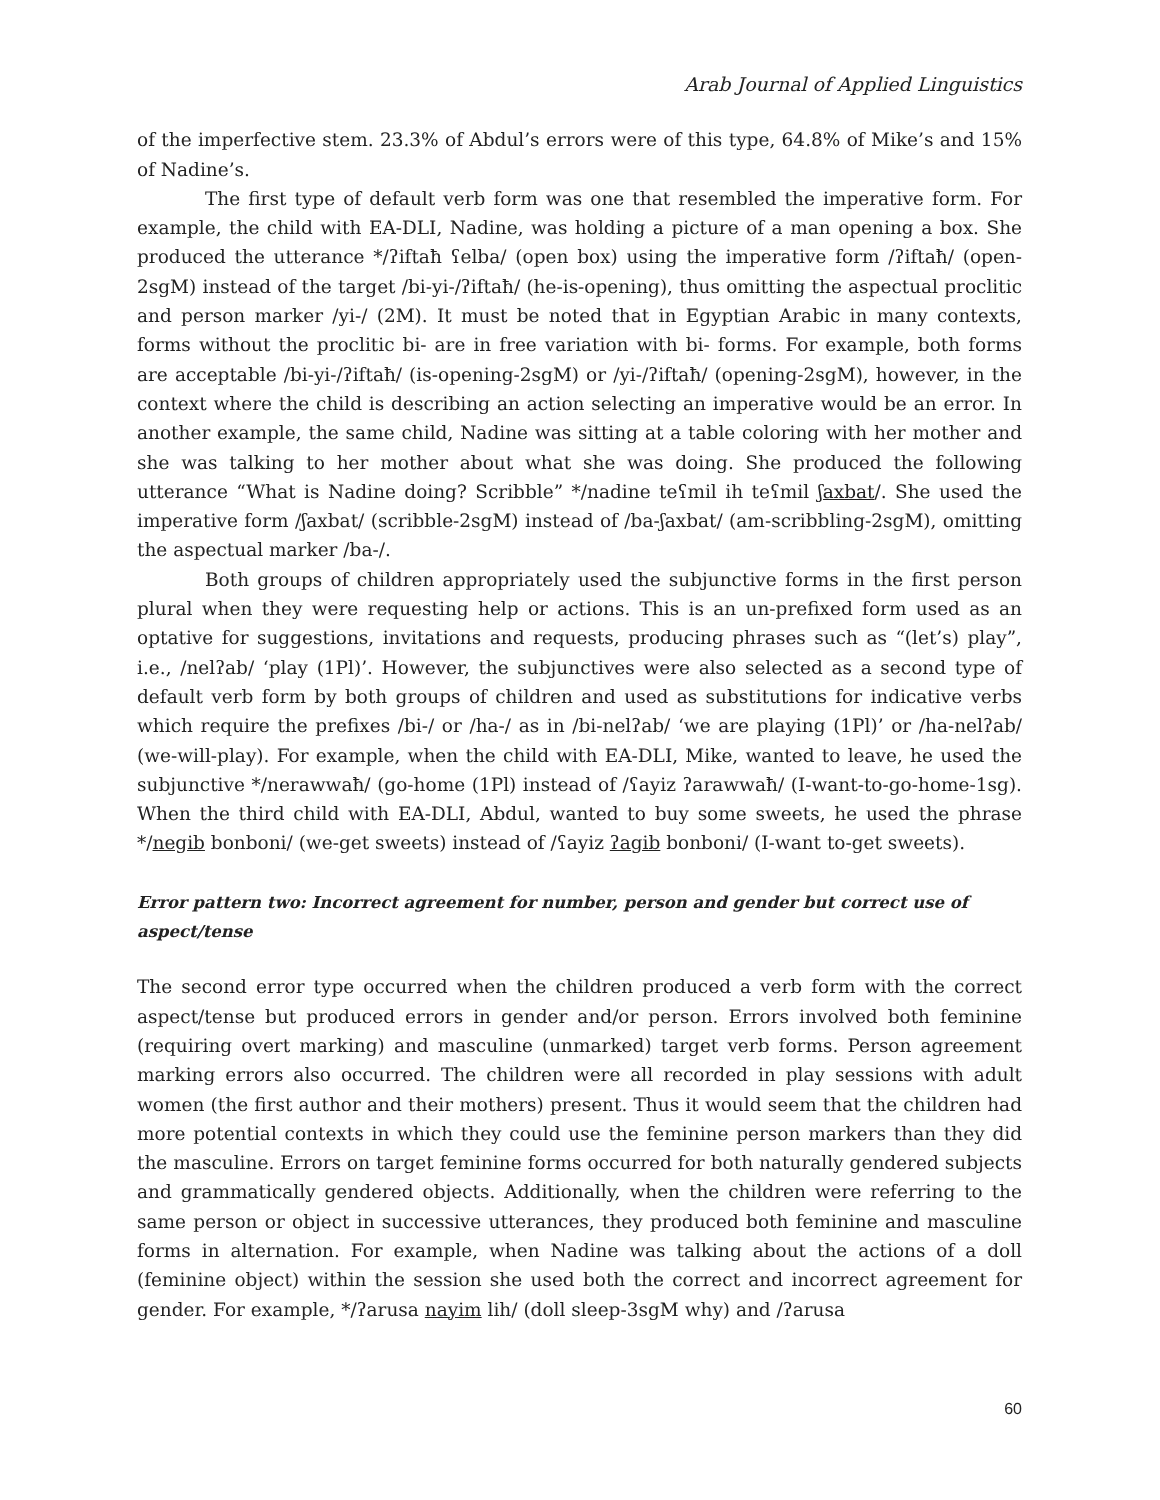Arab Journal of Applied Linguistics
of the imperfective stem. 23.3% of Abdul’s errors were of this type, 64.8% of Mike’s and 15% of Nadine’s.
The first type of default verb form was one that resembled the imperative form. For example, the child with EA-DLI, Nadine, was holding a picture of a man opening a box. She produced the utterance */ʔiftaħ ʕelba/ (open box) using the imperative form /ʔiftaħ/ (open-2sgM) instead of the target /bi-yi-/ʔiftaħ/ (he-is-opening), thus omitting the aspectual proclitic and person marker /yi-/ (2M). It must be noted that in Egyptian Arabic in many contexts, forms without the proclitic bi- are in free variation with bi- forms. For example, both forms are acceptable /bi-yi-/ʔiftaħ/ (is-opening-2sgM) or /yi-/ʔiftaħ/ (opening-2sgM), however, in the context where the child is describing an action selecting an imperative would be an error. In another example, the same child, Nadine was sitting at a table coloring with her mother and she was talking to her mother about what she was doing. She produced the following utterance “What is Nadine doing? Scribble” */nadine teʕmil ih teʕmil ʃaxbat/. She used the imperative form /ʃaxbat/ (scribble-2sgM) instead of /ba-ʃaxbat/ (am-scribbling-2sgM), omitting the aspectual marker /ba-/.
Both groups of children appropriately used the subjunctive forms in the first person plural when they were requesting help or actions. This is an un-prefixed form used as an optative for suggestions, invitations and requests, producing phrases such as “(let’s) play”, i.e., /nelʔab/ ‘play (1Pl)’. However, the subjunctives were also selected as a second type of default verb form by both groups of children and used as substitutions for indicative verbs which require the prefixes /bi-/ or /ha-/ as in /bi-nelʔab/ ‘we are playing (1Pl)’ or /ha-nelʔab/ (we-will-play). For example, when the child with EA-DLI, Mike, wanted to leave, he used the subjunctive */nerawwaħ/ (go-home (1Pl) instead of /ʕayiz ʔarawwaħ/ (I-want-to-go-home-1sg). When the third child with EA-DLI, Abdul, wanted to buy some sweets, he used the phrase */negib bonboni/ (we-get sweets) instead of /ʕayiz ʔagib bonboni/ (I-want to-get sweets).
Error pattern two: Incorrect agreement for number, person and gender but correct use of aspect/tense
The second error type occurred when the children produced a verb form with the correct aspect/tense but produced errors in gender and/or person. Errors involved both feminine (requiring overt marking) and masculine (unmarked) target verb forms. Person agreement marking errors also occurred. The children were all recorded in play sessions with adult women (the first author and their mothers) present. Thus it would seem that the children had more potential contexts in which they could use the feminine person markers than they did the masculine. Errors on target feminine forms occurred for both naturally gendered subjects and grammatically gendered objects. Additionally, when the children were referring to the same person or object in successive utterances, they produced both feminine and masculine forms in alternation. For example, when Nadine was talking about the actions of a doll (feminine object) within the session she used both the correct and incorrect agreement for gender. For example, */ʔarusa nayim lih/ (doll sleep-3sgM why) and /ʔarusa
60